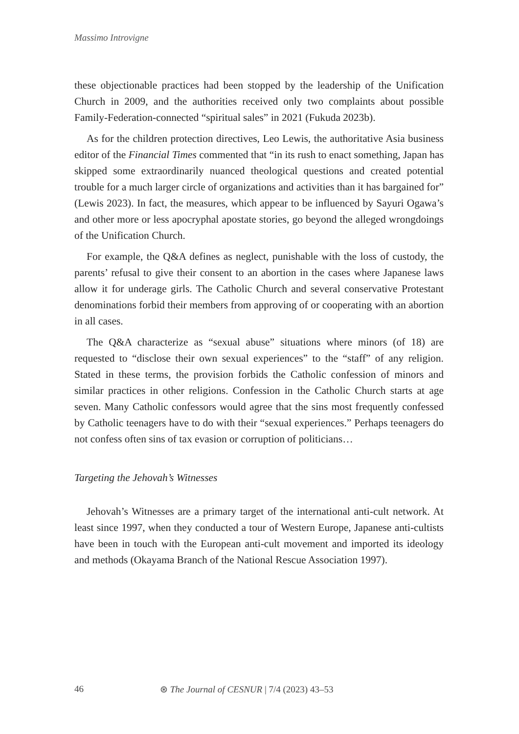Massimo Introvigne
these objectionable practices had been stopped by the leadership of the Unification Church in 2009, and the authorities received only two complaints about possible Family-Federation-connected “spiritual sales” in 2021 (Fukuda 2023b).
As for the children protection directives, Leo Lewis, the authoritative Asia business editor of the Financial Times commented that “in its rush to enact something, Japan has skipped some extraordinarily nuanced theological questions and created potential trouble for a much larger circle of organizations and activities than it has bargained for” (Lewis 2023). In fact, the measures, which appear to be influenced by Sayuri Ogawa’s and other more or less apocryphal apostate stories, go beyond the alleged wrongdoings of the Unification Church.
For example, the Q&A defines as neglect, punishable with the loss of custody, the parents’ refusal to give their consent to an abortion in the cases where Japanese laws allow it for underage girls. The Catholic Church and several conservative Protestant denominations forbid their members from approving of or cooperating with an abortion in all cases.
The Q&A characterize as “sexual abuse” situations where minors (of 18) are requested to “disclose their own sexual experiences” to the “staff” of any religion. Stated in these terms, the provision forbids the Catholic confession of minors and similar practices in other religions. Confession in the Catholic Church starts at age seven. Many Catholic confessors would agree that the sins most frequently confessed by Catholic teenagers have to do with their “sexual experiences.” Perhaps teenagers do not confess often sins of tax evasion or corruption of politicians…
Targeting the Jehovah’s Witnesses
Jehovah’s Witnesses are a primary target of the international anti-cult network. At least since 1997, when they conducted a tour of Western Europe, Japanese anti-cultists have been in touch with the European anti-cult movement and imported its ideology and methods (Okayama Branch of the National Rescue Association 1997).
46 ⊛ The Journal of CESNUR | 7/4 (2023) 43–53